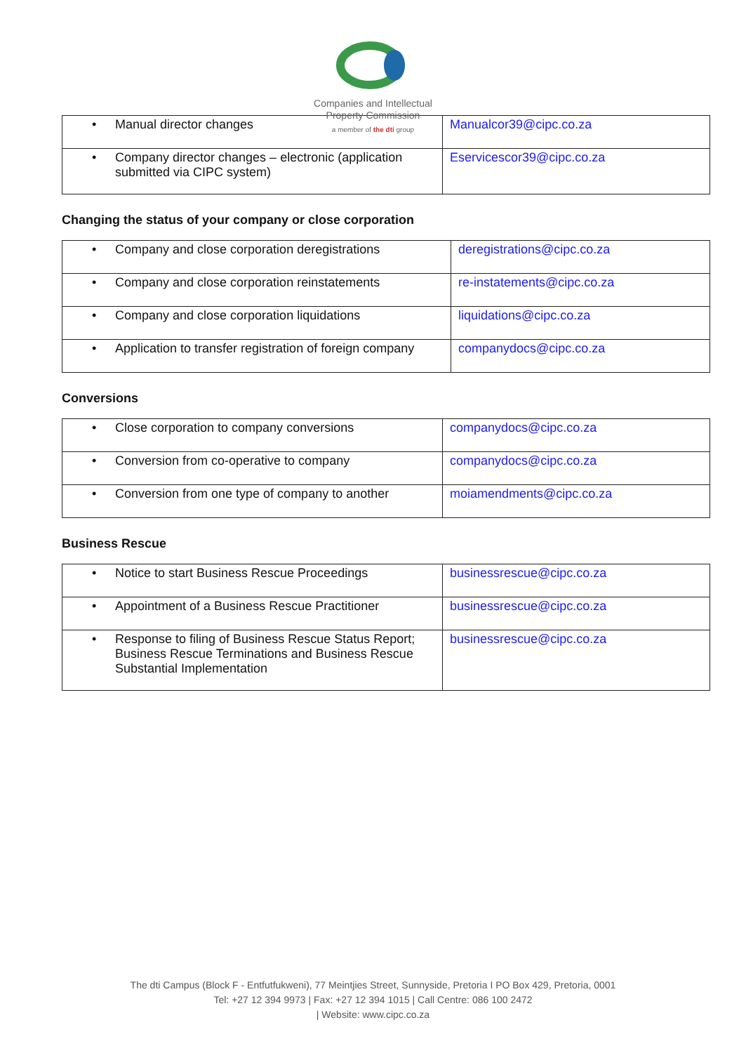Companies and Intellectual
Property Commission
a member of the dti group
| • Manual director changes | Manualcor39@cipc.co.za |
| • Company director changes – electronic (application submitted via CIPC system) | Eservicescor39@cipc.co.za |
Changing the status of your company or close corporation
| • Company and close corporation deregistrations | deregistrations@cipc.co.za |
| • Company and close corporation reinstatements | re-instatements@cipc.co.za |
| • Company and close corporation liquidations | liquidations@cipc.co.za |
| • Application to transfer registration of foreign company | companydocs@cipc.co.za |
Conversions
| • Close corporation to company conversions | companydocs@cipc.co.za |
| • Conversion from co-operative to company | companydocs@cipc.co.za |
| • Conversion from one type of company to another | moiamendments@cipc.co.za |
Business Rescue
| • Notice to start Business Rescue Proceedings | businessrescue@cipc.co.za |
| • Appointment of a Business Rescue Practitioner | businessrescue@cipc.co.za |
| • Response to filing of Business Rescue Status Report; Business Rescue Terminations and Business Rescue Substantial Implementation | businessrescue@cipc.co.za |
The dti Campus (Block F - Entfutfukweni), 77 Meintjies Street, Sunnyside, Pretoria I PO Box 429, Pretoria, 0001
Tel: +27 12 394 9973 | Fax: +27 12 394 1015 | Call Centre: 086 100 2472
| Website: www.cipc.co.za